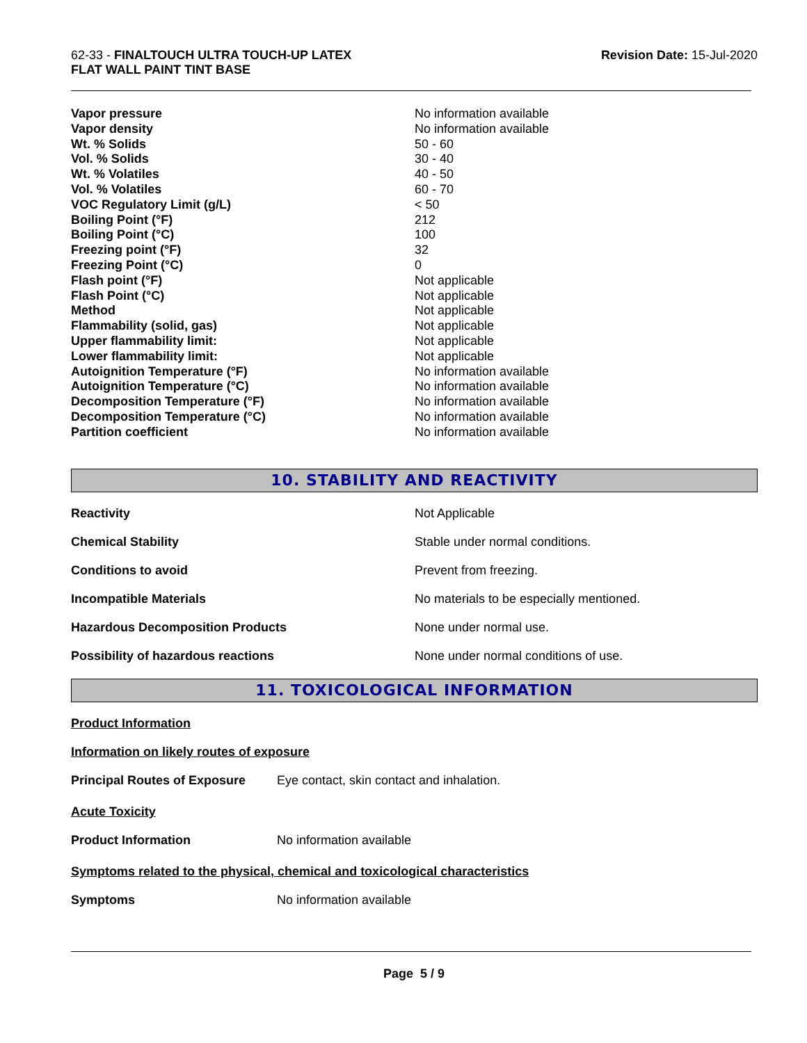62-33 - FINALTOUCH ULTRA TOUCH-UP LATEX
FLAT WALL PAINT TINT BASE
Revision Date: 15-Jul-2020
| Vapor pressure | No information available |
| Vapor density | No information available |
| Wt. % Solids | 50 - 60 |
| Vol. % Solids | 30 - 40 |
| Wt. % Volatiles | 40 - 50 |
| Vol. % Volatiles | 60 - 70 |
| VOC Regulatory Limit (g/L) | < 50 |
| Boiling Point (°F) | 212 |
| Boiling Point (°C) | 100 |
| Freezing point (°F) | 32 |
| Freezing Point (°C) | 0 |
| Flash point (°F) | Not applicable |
| Flash Point (°C) | Not applicable |
| Method | Not applicable |
| Flammability (solid, gas) | Not applicable |
| Upper flammability limit: | Not applicable |
| Lower flammability limit: | Not applicable |
| Autoignition Temperature (°F) | No information available |
| Autoignition Temperature (°C) | No information available |
| Decomposition Temperature (°F) | No information available |
| Decomposition Temperature (°C) | No information available |
| Partition coefficient | No information available |
10. STABILITY AND REACTIVITY
| Reactivity | Not Applicable |
| Chemical Stability | Stable under normal conditions. |
| Conditions to avoid | Prevent from freezing. |
| Incompatible Materials | No materials to be especially mentioned. |
| Hazardous Decomposition Products | None under normal use. |
| Possibility of hazardous reactions | None under normal conditions of use. |
11. TOXICOLOGICAL INFORMATION
Product Information
Information on likely routes of exposure
Principal Routes of Exposure Eye contact, skin contact and inhalation.
Acute Toxicity
Product Information No information available
Symptoms related to the physical, chemical and toxicological characteristics
Symptoms No information available
Page 5 / 9